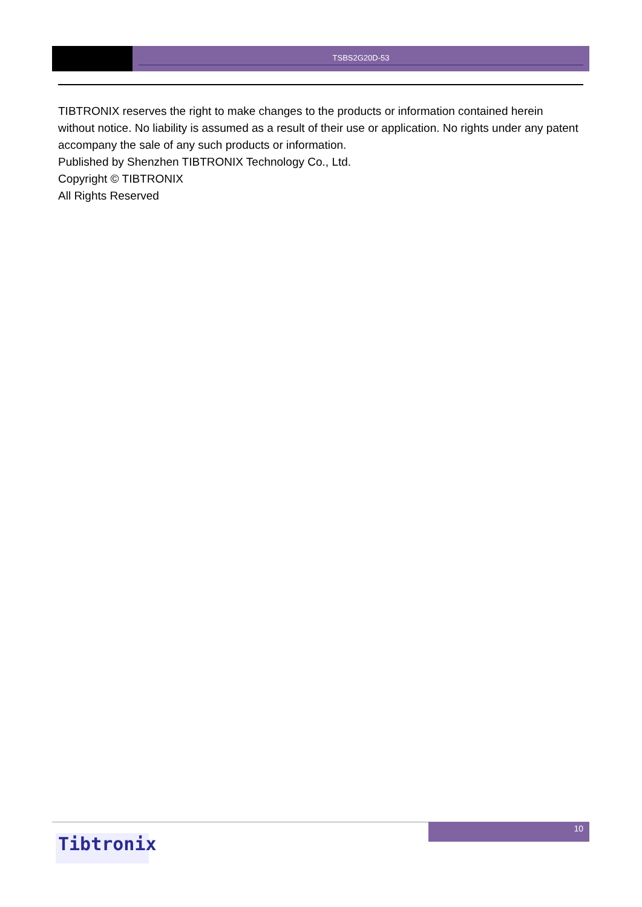TSBS2G20D-53
TIBTRONIX reserves the right to make changes to the products or information contained herein without notice. No liability is assumed as a result of their use or application. No rights under any patent accompany the sale of any such products or information.
Published by Shenzhen TIBTRONIX Technology Co., Ltd.
Copyright © TIBTRONIX
All Rights Reserved
Tibtronix
10